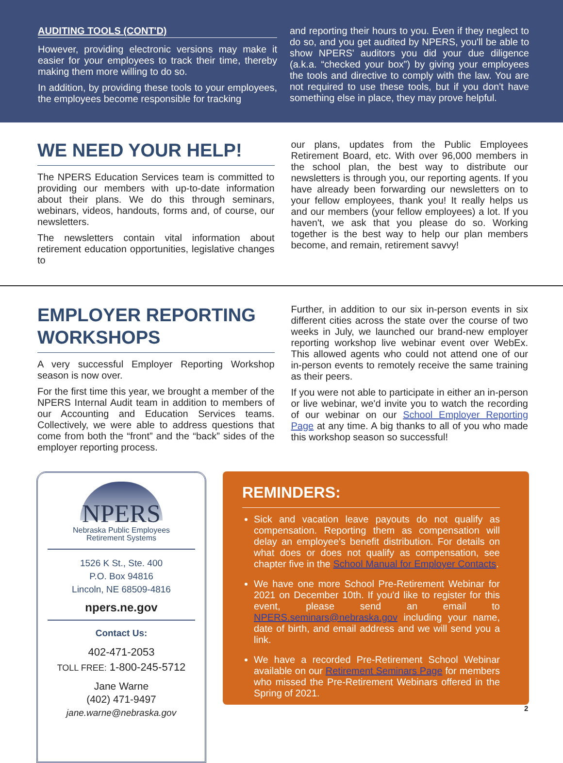AUDITING TOOLS (CONT'D)
However, providing electronic versions may make it easier for your employees to track their time, thereby making them more willing to do so.
In addition, by providing these tools to your employees, the employees become responsible for tracking
and reporting their hours to you. Even if they neglect to do so, and you get audited by NPERS, you'll be able to show NPERS' auditors you did your due diligence (a.k.a. “checked your box”) by giving your employees the tools and directive to comply with the law. You are not required to use these tools, but if you don't have something else in place, they may prove helpful.
WE NEED YOUR HELP!
The NPERS Education Services team is committed to providing our members with up-to-date information about their plans. We do this through seminars, webinars, videos, handouts, forms and, of course, our newsletters.
The newsletters contain vital information about retirement education opportunities, legislative changes to
our plans, updates from the Public Employees Retirement Board, etc. With over 96,000 members in the school plan, the best way to distribute our newsletters is through you, our reporting agents. If you have already been forwarding our newsletters on to your fellow employees, thank you! It really helps us and our members (your fellow employees) a lot. If you haven't, we ask that you please do so. Working together is the best way to help our plan members become, and remain, retirement savvy!
EMPLOYER REPORTING WORKSHOPS
A very successful Employer Reporting Workshop season is now over.
For the first time this year, we brought a member of the NPERS Internal Audit team in addition to members of our Accounting and Education Services teams. Collectively, we were able to address questions that come from both the “front” and the “back” sides of the employer reporting process.
Further, in addition to our six in-person events in six different cities across the state over the course of two weeks in July, we launched our brand-new employer reporting workshop live webinar event over WebEx. This allowed agents who could not attend one of our in-person events to remotely receive the same training as their peers.
If you were not able to participate in either an in-person or live webinar, we'd invite you to watch the recording of our webinar on our School Employer Reporting Page at any time. A big thanks to all of you who made this workshop season so successful!
NPERS
Nebraska Public Employees
Retirement Systems
1526 K St., Ste. 400
P.O. Box 94816
Lincoln, NE 68509-4816
npers.ne.gov
Contact Us:
402-471-2053
TOLL FREE: 1-800-245-5712
Jane Warne
(402) 471-9497
jane.warne@nebraska.gov
REMINDERS:
Sick and vacation leave payouts do not qualify as compensation. Reporting them as compensation will delay an employee's benefit distribution. For details on what does or does not qualify as compensation, see chapter five in the School Manual for Employer Contacts.
We have one more School Pre-Retirement Webinar for 2021 on December 10th. If you'd like to register for this event, please send an email to NPERS.seminars@nebraska.gov including your name, date of birth, and email address and we will send you a link.
We have a recorded Pre-Retirement School Webinar available on our Retirement Seminars Page for members who missed the Pre-Retirement Webinars offered in the Spring of 2021.
2